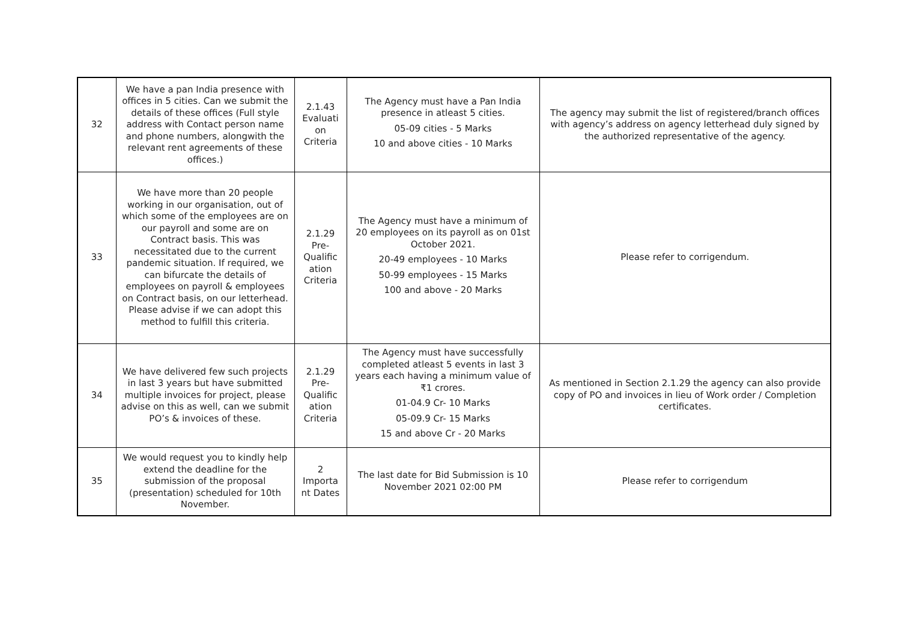| 32 | We have a pan India presence with offices in 5 cities. Can we submit the details of these offices (Full style address with Contact person name and phone numbers, alongwith the relevant rent agreements of these offices.) | 2.1.43 Evaluati on Criteria | The Agency must have a Pan India presence in atleast 5 cities. 05-09 cities - 5 Marks 10 and above cities - 10 Marks | The agency may submit the list of registered/branch offices with agency’s address on agency letterhead duly signed by the authorized representative of the agency. |
| 33 | We have more than 20 people working in our organisation, out of which some of the employees are on our payroll and some are on Contract basis. This was necessitated due to the current pandemic situation. If required, we can bifurcate the details of employees on payroll & employees on Contract basis, on our letterhead. Please advise if we can adopt this method to fulfill this criteria. | 2.1.29 Pre-Qualific ation Criteria | The Agency must have a minimum of 20 employees on its payroll as on 01st October 2021. 20-49 employees - 10 Marks 50-99 employees - 15 Marks 100 and above - 20 Marks | Please refer to corrigendum. |
| 34 | We have delivered few such projects in last 3 years but have submitted multiple invoices for project, please advise on this as well, can we submit PO’s & invoices of these. | 2.1.29 Pre-Qualific ation Criteria | The Agency must have successfully completed atleast 5 events in last 3 years each having a minimum value of ₹1 crores. 01-04.9 Cr- 10 Marks 05-09.9 Cr- 15 Marks 15 and above Cr - 20 Marks | As mentioned in Section 2.1.29 the agency can also provide copy of PO and invoices in lieu of Work order / Completion certificates. |
| 35 | We would request you to kindly help extend the deadline for the submission of the proposal (presentation) scheduled for 10th November. | 2 Importa nt Dates | The last date for Bid Submission is 10 November 2021 02:00 PM | Please refer to corrigendum |